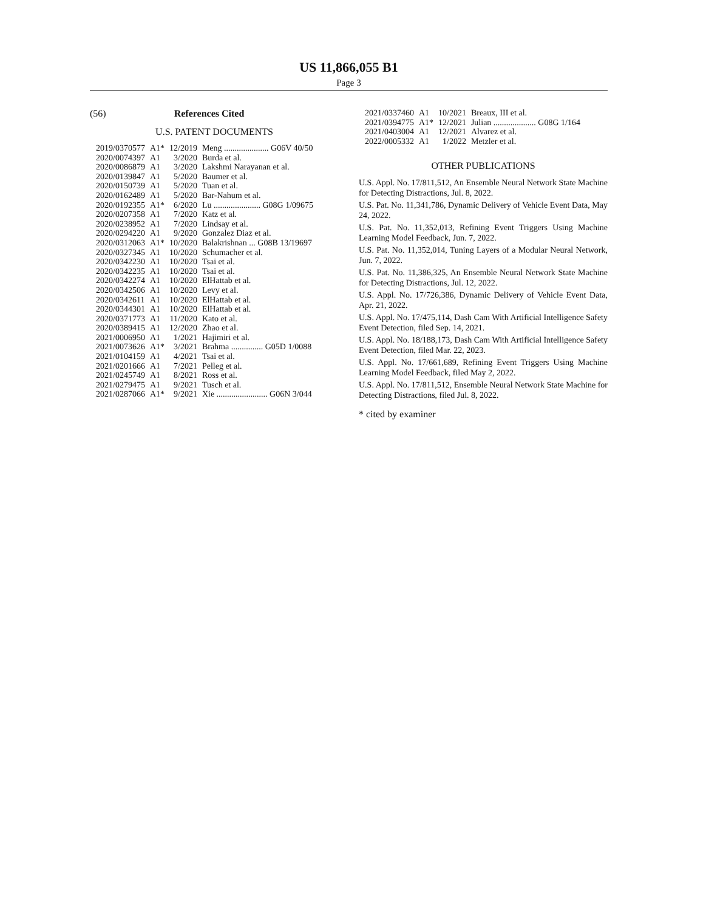US 11,866,055 B1
Page 3
(56) References Cited
U.S. PATENT DOCUMENTS
| 2019/0370577 | A1* | 12/2019 | Meng ..................... G06V 40/50 |
| 2020/0074397 | A1 | 3/2020 | Burda et al. |
| 2020/0086879 | A1 | 3/2020 | Lakshmi Narayanan et al. |
| 2020/0139847 | A1 | 5/2020 | Baumer et al. |
| 2020/0150739 | A1 | 5/2020 | Tuan et al. |
| 2020/0162489 | A1 | 5/2020 | Bar-Nahum et al. |
| 2020/0192355 | A1* | 6/2020 | Lu ...................... G08G 1/09675 |
| 2020/0207358 | A1 | 7/2020 | Katz et al. |
| 2020/0238952 | A1 | 7/2020 | Lindsay et al. |
| 2020/0294220 | A1 | 9/2020 | Gonzalez Diaz et al. |
| 2020/0312063 | A1* | 10/2020 | Balakrishnan ... G08B 13/19697 |
| 2020/0327345 | A1 | 10/2020 | Schumacher et al. |
| 2020/0342230 | A1 | 10/2020 | Tsai et al. |
| 2020/0342235 | A1 | 10/2020 | Tsai et al. |
| 2020/0342274 | A1 | 10/2020 | ElHattab et al. |
| 2020/0342506 | A1 | 10/2020 | Levy et al. |
| 2020/0342611 | A1 | 10/2020 | ElHattab et al. |
| 2020/0344301 | A1 | 10/2020 | ElHattab et al. |
| 2020/0371773 | A1 | 11/2020 | Kato et al. |
| 2020/0389415 | A1 | 12/2020 | Zhao et al. |
| 2021/0006950 | A1 | 1/2021 | Hajimiri et al. |
| 2021/0073626 | A1* | 3/2021 | Brahma ............... G05D 1/0088 |
| 2021/0104159 | A1 | 4/2021 | Tsai et al. |
| 2021/0201666 | A1 | 7/2021 | Pelleg et al. |
| 2021/0245749 | A1 | 8/2021 | Ross et al. |
| 2021/0279475 | A1 | 9/2021 | Tusch et al. |
| 2021/0287066 | A1* | 9/2021 | Xie ........................ G06N 3/044 |
| 2021/0337460 | A1 | 10/2021 | Breaux, III et al. |
| 2021/0394775 | A1* | 12/2021 | Julian .................... G08G 1/164 |
| 2021/0403004 | A1 | 12/2021 | Alvarez et al. |
| 2022/0005332 | A1 | 1/2022 | Metzler et al. |
OTHER PUBLICATIONS
U.S. Appl. No. 17/811,512, An Ensemble Neural Network State Machine for Detecting Distractions, Jul. 8, 2022.
U.S. Pat. No. 11,341,786, Dynamic Delivery of Vehicle Event Data, May 24, 2022.
U.S. Pat. No. 11,352,013, Refining Event Triggers Using Machine Learning Model Feedback, Jun. 7, 2022.
U.S. Pat. No. 11,352,014, Tuning Layers of a Modular Neural Network, Jun. 7, 2022.
U.S. Pat. No. 11,386,325, An Ensemble Neural Network State Machine for Detecting Distractions, Jul. 12, 2022.
U.S. Appl. No. 17/726,386, Dynamic Delivery of Vehicle Event Data, Apr. 21, 2022.
U.S. Appl. No. 17/475,114, Dash Cam With Artificial Intelligence Safety Event Detection, filed Sep. 14, 2021.
U.S. Appl. No. 18/188,173, Dash Cam With Artificial Intelligence Safety Event Detection, filed Mar. 22, 2023.
U.S. Appl. No. 17/661,689, Refining Event Triggers Using Machine Learning Model Feedback, filed May 2, 2022.
U.S. Appl. No. 17/811,512, Ensemble Neural Network State Machine for Detecting Distractions, filed Jul. 8, 2022.
* cited by examiner